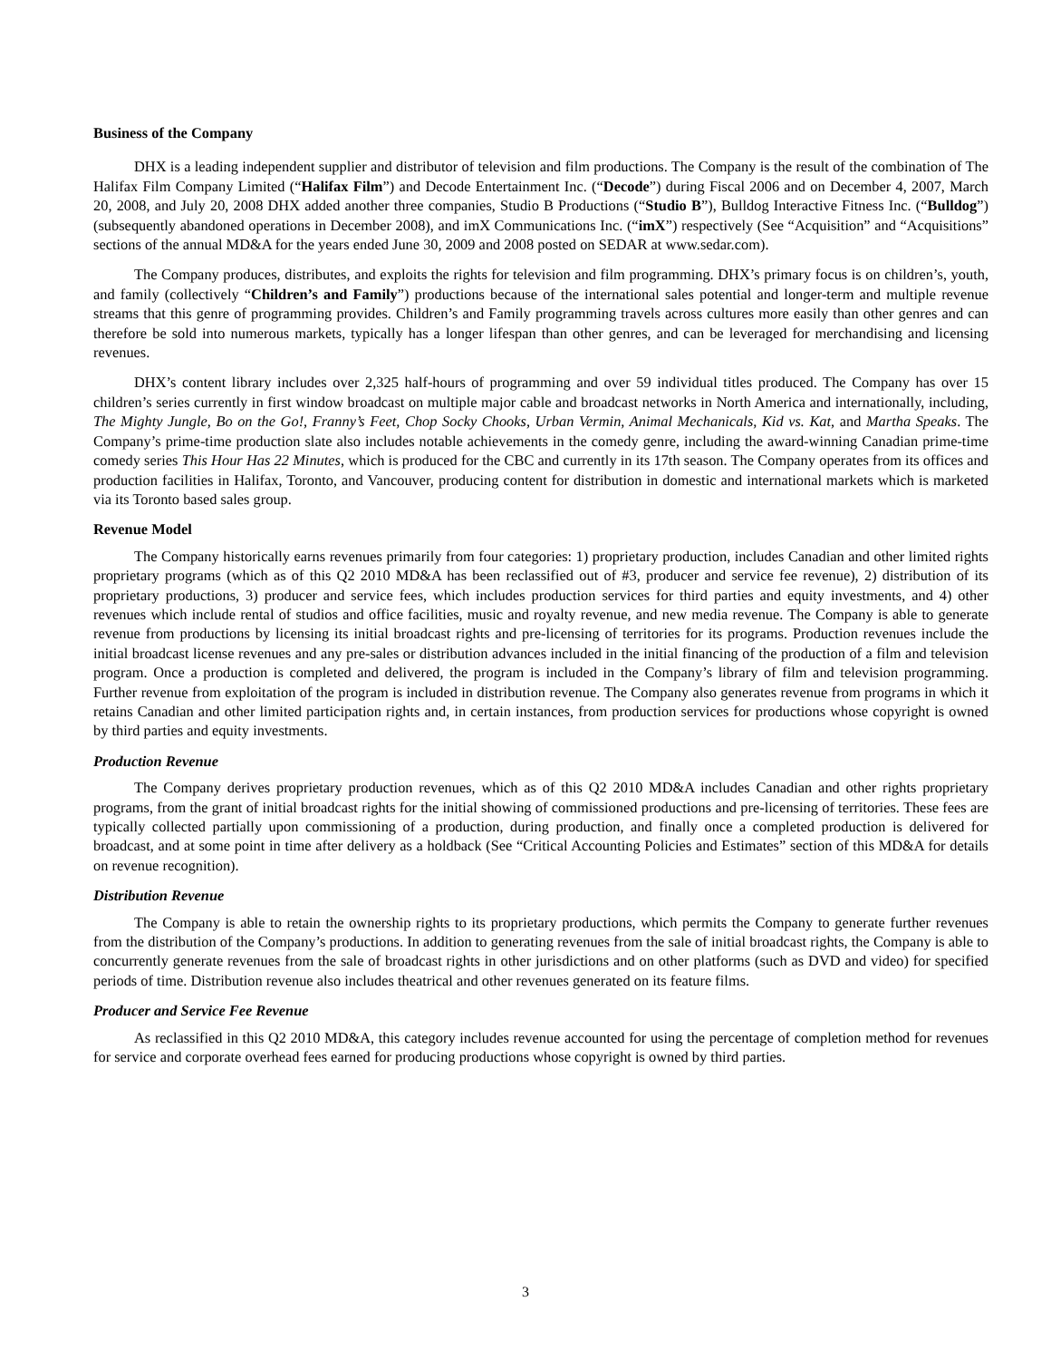Business of the Company
DHX is a leading independent supplier and distributor of television and film productions. The Company is the result of the combination of The Halifax Film Company Limited (“Halifax Film”) and Decode Entertainment Inc. (“Decode”) during Fiscal 2006 and on December 4, 2007, March 20, 2008, and July 20, 2008 DHX added another three companies, Studio B Productions (“Studio B”), Bulldog Interactive Fitness Inc. (“Bulldog”) (subsequently abandoned operations in December 2008), and imX Communications Inc. (“imX”) respectively (See “Acquisition” and “Acquisitions” sections of the annual MD&A for the years ended June 30, 2009 and 2008 posted on SEDAR at www.sedar.com).
The Company produces, distributes, and exploits the rights for television and film programming. DHX’s primary focus is on children’s, youth, and family (collectively “Children’s and Family”) productions because of the international sales potential and longer-term and multiple revenue streams that this genre of programming provides. Children’s and Family programming travels across cultures more easily than other genres and can therefore be sold into numerous markets, typically has a longer lifespan than other genres, and can be leveraged for merchandising and licensing revenues.
DHX’s content library includes over 2,325 half-hours of programming and over 59 individual titles produced. The Company has over 15 children’s series currently in first window broadcast on multiple major cable and broadcast networks in North America and internationally, including, The Mighty Jungle, Bo on the Go!, Franny’s Feet, Chop Socky Chooks, Urban Vermin, Animal Mechanicals, Kid vs. Kat, and Martha Speaks. The Company’s prime-time production slate also includes notable achievements in the comedy genre, including the award-winning Canadian prime-time comedy series This Hour Has 22 Minutes, which is produced for the CBC and currently in its 17th season. The Company operates from its offices and production facilities in Halifax, Toronto, and Vancouver, producing content for distribution in domestic and international markets which is marketed via its Toronto based sales group.
Revenue Model
The Company historically earns revenues primarily from four categories: 1) proprietary production, includes Canadian and other limited rights proprietary programs (which as of this Q2 2010 MD&A has been reclassified out of #3, producer and service fee revenue), 2) distribution of its proprietary productions, 3) producer and service fees, which includes production services for third parties and equity investments, and 4) other revenues which include rental of studios and office facilities, music and royalty revenue, and new media revenue. The Company is able to generate revenue from productions by licensing its initial broadcast rights and pre-licensing of territories for its programs. Production revenues include the initial broadcast license revenues and any pre-sales or distribution advances included in the initial financing of the production of a film and television program. Once a production is completed and delivered, the program is included in the Company’s library of film and television programming. Further revenue from exploitation of the program is included in distribution revenue. The Company also generates revenue from programs in which it retains Canadian and other limited participation rights and, in certain instances, from production services for productions whose copyright is owned by third parties and equity investments.
Production Revenue
The Company derives proprietary production revenues, which as of this Q2 2010 MD&A includes Canadian and other rights proprietary programs, from the grant of initial broadcast rights for the initial showing of commissioned productions and pre-licensing of territories. These fees are typically collected partially upon commissioning of a production, during production, and finally once a completed production is delivered for broadcast, and at some point in time after delivery as a holdback (See “Critical Accounting Policies and Estimates” section of this MD&A for details on revenue recognition).
Distribution Revenue
The Company is able to retain the ownership rights to its proprietary productions, which permits the Company to generate further revenues from the distribution of the Company’s productions. In addition to generating revenues from the sale of initial broadcast rights, the Company is able to concurrently generate revenues from the sale of broadcast rights in other jurisdictions and on other platforms (such as DVD and video) for specified periods of time. Distribution revenue also includes theatrical and other revenues generated on its feature films.
Producer and Service Fee Revenue
As reclassified in this Q2 2010 MD&A, this category includes revenue accounted for using the percentage of completion method for revenues for service and corporate overhead fees earned for producing productions whose copyright is owned by third parties.
3